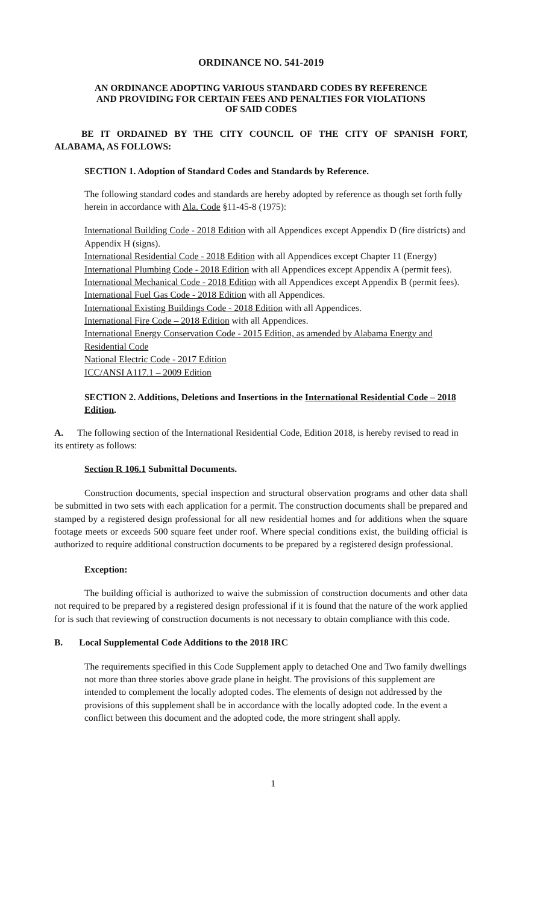ORDINANCE NO. 541-2019
AN ORDINANCE ADOPTING VARIOUS STANDARD CODES BY REFERENCE
AND PROVIDING FOR CERTAIN FEES AND PENALTIES FOR VIOLATIONS
OF SAID CODES
BE IT ORDAINED BY THE CITY COUNCIL OF THE CITY OF SPANISH FORT, ALABAMA, AS FOLLOWS:
SECTION 1. Adoption of Standard Codes and Standards by Reference.
The following standard codes and standards are hereby adopted by reference as though set forth fully herein in accordance with Ala. Code §11-45-8 (1975):
International Building Code - 2018 Edition with all Appendices except Appendix D (fire districts) and Appendix H (signs).
International Residential Code - 2018 Edition with all Appendices except Chapter 11 (Energy)
International Plumbing Code - 2018 Edition with all Appendices except Appendix A (permit fees).
International Mechanical Code - 2018 Edition with all Appendices except Appendix B (permit fees).
International Fuel Gas Code - 2018 Edition with all Appendices.
International Existing Buildings Code - 2018 Edition with all Appendices.
International Fire Code – 2018 Edition with all Appendices.
International Energy Conservation Code - 2015 Edition, as amended by Alabama Energy and Residential Code
National Electric Code - 2017 Edition
ICC/ANSI A117.1 – 2009 Edition
SECTION 2. Additions, Deletions and Insertions in the International Residential Code – 2018 Edition.
A. The following section of the International Residential Code, Edition 2018, is hereby revised to read in its entirety as follows:
Section R 106.1 Submittal Documents.
Construction documents, special inspection and structural observation programs and other data shall be submitted in two sets with each application for a permit. The construction documents shall be prepared and stamped by a registered design professional for all new residential homes and for additions when the square footage meets or exceeds 500 square feet under roof. Where special conditions exist, the building official is authorized to require additional construction documents to be prepared by a registered design professional.
Exception:
The building official is authorized to waive the submission of construction documents and other data not required to be prepared by a registered design professional if it is found that the nature of the work applied for is such that reviewing of construction documents is not necessary to obtain compliance with this code.
B. Local Supplemental Code Additions to the 2018 IRC
The requirements specified in this Code Supplement apply to detached One and Two family dwellings not more than three stories above grade plane in height. The provisions of this supplement are intended to complement the locally adopted codes. The elements of design not addressed by the provisions of this supplement shall be in accordance with the locally adopted code. In the event a conflict between this document and the adopted code, the more stringent shall apply.
1